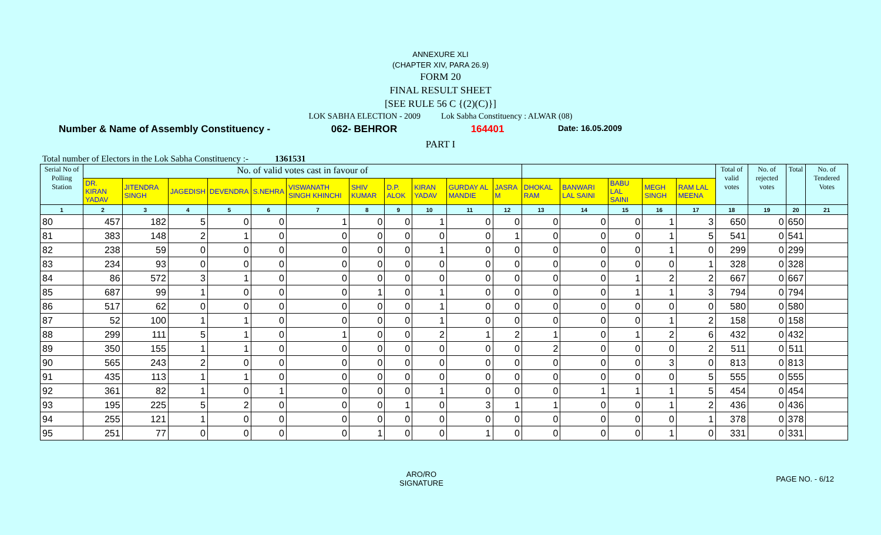ANNEXURE XLI
(CHAPTER XIV, PARA 26.9)
FORM 20
FINAL RESULT SHEET
[SEE RULE 56 C {(2)(C)}]
LOK SABHA ELECTION - 2009 Lok Sabha Constituency : ALWAR (08)
Number & Name of Assembly Constituency - 062- BEHROR 164401 Date: 16.05.2009
PART I
Total number of Electors in the Lok Sabha Constituency :- 1361531
| Serial No of Polling Station | No. of valid votes cast in favour of | | | | | | | | | | | | | | | | Total of valid votes | No. of rejected votes | Total | No. of Tendered Votes |
| --- | --- | --- | --- | --- | --- | --- | --- | --- | --- | --- | --- | --- | --- | --- | --- | --- | --- | --- | --- | --- |
| | DR. KIRAN YADAV | JITENDRA SINGH | JAGEDISH | DEVENDRA | S.NEHRA | VISWANATH SINGH KHINCHI | SHIV KUMAR | D.P. ALOK | KIRAN YADAV | GURDAY AL MANDIE | JASRA M | DHOKAL RAM | BANWARI LAL SAINI | BABU LAL SAINI | MEGH SINGH | RAM LAL MEENA | | | | |
| 1 | 2 | 3 | 4 | 5 | 6 | 7 | 8 | 9 | 10 | 11 | 12 | 13 | 14 | 15 | 16 | 17 | 18 | 19 | 20 | 21 |
| 80 | 457 | 182 | 5 | 0 | 0 | 1 | 0 | 0 | 1 | 0 | 0 | 0 | 0 | 0 | 1 | 3 | 650 | 0 | 650 | |
| 81 | 383 | 148 | 2 | 1 | 0 | 0 | 0 | 0 | 0 | 0 | 1 | 0 | 0 | 0 | 1 | 5 | 541 | 0 | 541 | |
| 82 | 238 | 59 | 0 | 0 | 0 | 0 | 0 | 0 | 1 | 0 | 0 | 0 | 0 | 0 | 1 | 0 | 299 | 0 | 299 | |
| 83 | 234 | 93 | 0 | 0 | 0 | 0 | 0 | 0 | 0 | 0 | 0 | 0 | 0 | 0 | 0 | 1 | 328 | 0 | 328 | |
| 84 | 86 | 572 | 3 | 1 | 0 | 0 | 0 | 0 | 0 | 0 | 0 | 0 | 0 | 1 | 2 | 2 | 667 | 0 | 667 | |
| 85 | 687 | 99 | 1 | 0 | 0 | 0 | 1 | 0 | 1 | 0 | 0 | 0 | 0 | 1 | 1 | 3 | 794 | 0 | 794 | |
| 86 | 517 | 62 | 0 | 0 | 0 | 0 | 0 | 0 | 1 | 0 | 0 | 0 | 0 | 0 | 0 | 0 | 580 | 0 | 580 | |
| 87 | 52 | 100 | 1 | 1 | 0 | 0 | 0 | 0 | 1 | 0 | 0 | 0 | 0 | 0 | 1 | 2 | 158 | 0 | 158 | |
| 88 | 299 | 111 | 5 | 1 | 0 | 1 | 0 | 0 | 2 | 1 | 2 | 1 | 0 | 1 | 2 | 6 | 432 | 0 | 432 | |
| 89 | 350 | 155 | 1 | 1 | 0 | 0 | 0 | 0 | 0 | 0 | 0 | 2 | 0 | 0 | 0 | 2 | 511 | 0 | 511 | |
| 90 | 565 | 243 | 2 | 0 | 0 | 0 | 0 | 0 | 0 | 0 | 0 | 0 | 0 | 0 | 3 | 0 | 813 | 0 | 813 | |
| 91 | 435 | 113 | 1 | 1 | 0 | 0 | 0 | 0 | 0 | 0 | 0 | 0 | 0 | 0 | 0 | 5 | 555 | 0 | 555 | |
| 92 | 361 | 82 | 1 | 0 | 1 | 0 | 0 | 0 | 1 | 0 | 0 | 0 | 1 | 1 | 1 | 5 | 454 | 0 | 454 | |
| 93 | 195 | 225 | 5 | 2 | 0 | 0 | 0 | 1 | 0 | 3 | 1 | 1 | 0 | 0 | 1 | 2 | 436 | 0 | 436 | |
| 94 | 255 | 121 | 1 | 0 | 0 | 0 | 0 | 0 | 0 | 0 | 0 | 0 | 0 | 0 | 0 | 1 | 378 | 0 | 378 | |
| 95 | 251 | 77 | 0 | 0 | 0 | 0 | 1 | 0 | 0 | 1 | 0 | 0 | 0 | 0 | 1 | 0 | 331 | 0 | 331 | |
ARO/RO
SIGNATURE
PAGE NO. - 6/12